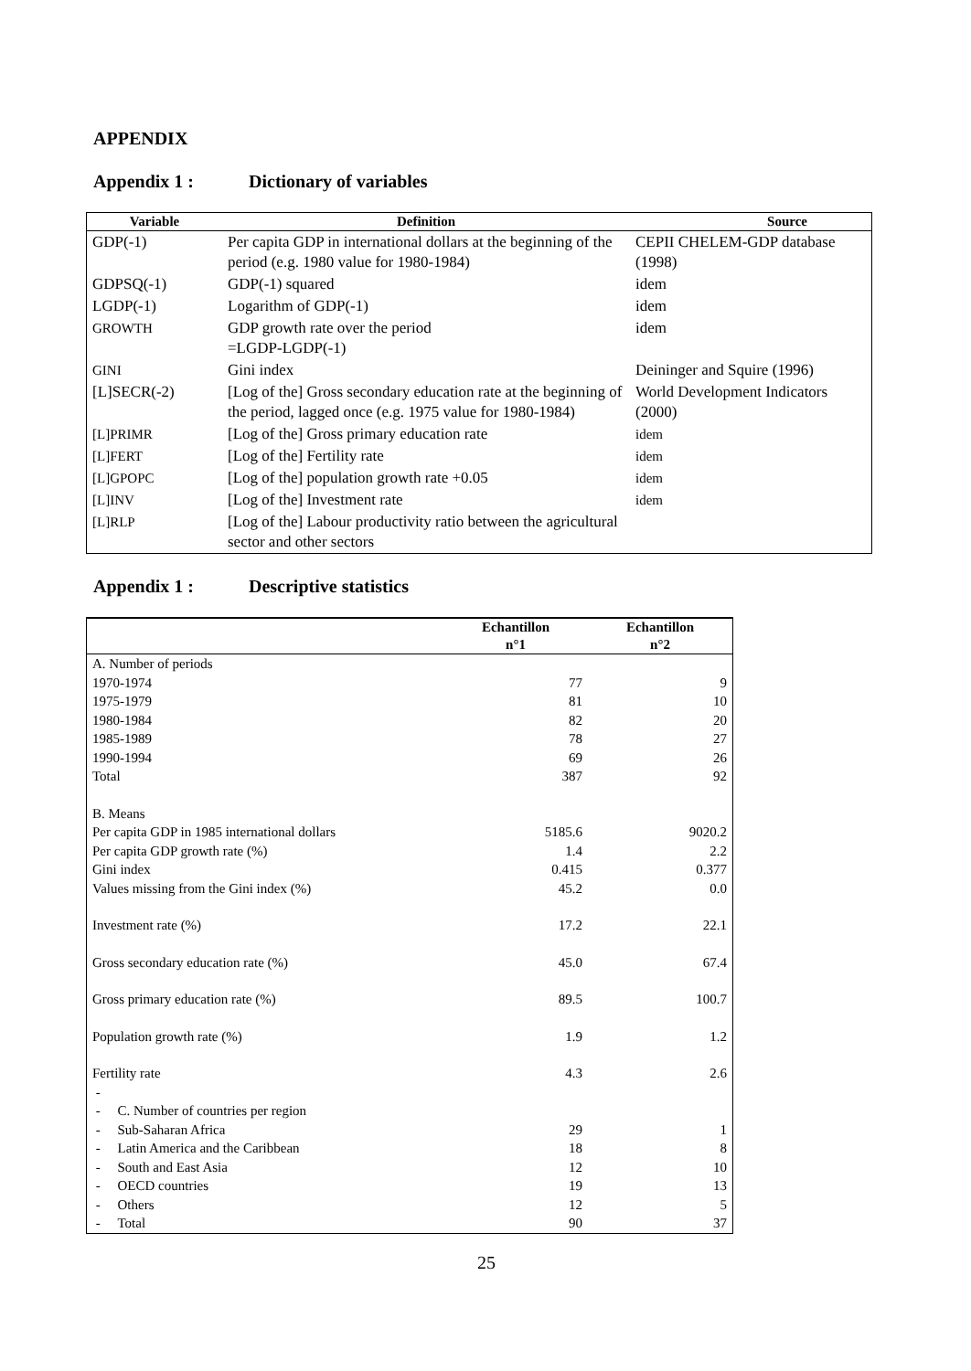APPENDIX
Appendix 1 : Dictionary of variables
| Variable | Definition | Source |
| --- | --- | --- |
| GDP(-1) | Per capita GDP in international dollars at the beginning of the period (e.g. 1980 value for 1980-1984) | CEPII CHELEM-GDP database (1998) |
| GDPSQ(-1) | GDP(-1) squared | idem |
| LGDP(-1) | Logarithm of GDP(-1) | idem |
| GROWTH | GDP growth rate over the period =LGDP-LGDP(-1) | idem |
| GINI | Gini index | Deininger and Squire (1996) |
| [L]SECR(-2) | [Log of the] Gross secondary education rate at the beginning of the period, lagged once (e.g. 1975 value for 1980-1984) | World Development Indicators (2000) |
| [L]PRIMR | [Log of the] Gross primary education rate | idem |
| [L]FERT | [Log of the] Fertility rate | idem |
| [L]GPOPC | [Log of the] population growth rate +0.05 | idem |
| [L]INV | [Log of the] Investment rate | idem |
| [L]RLP | [Log of the] Labour productivity ratio between the agricultural sector and other sectors | |
Appendix 1 : Descriptive statistics
| | Echantillon | Echantillon |
| --- | --- | --- |
| | n°1 | n°2 |
| A. Number of periods | | |
| 1970-1974 | 77 | 9 |
| 1975-1979 | 81 | 10 |
| 1980-1984 | 82 | 20 |
| 1985-1989 | 78 | 27 |
| 1990-1994 | 69 | 26 |
| Total | 387 | 92 |
| B. Means | | |
| Per capita GDP in 1985 international dollars | 5185.6 | 9020.2 |
| Per capita GDP growth rate (%) | 1.4 | 2.2 |
| Gini index | 0.415 | 0.377 |
| Values missing from the Gini index (%) | 45.2 | 0.0 |
| Investment rate (%) | 17.2 | 22.1 |
| Gross secondary education rate (%) | 45.0 | 67.4 |
| Gross primary education rate (%) | 89.5 | 100.7 |
| Population growth rate (%) | 1.9 | 1.2 |
| Fertility rate | 4.3 | 2.6 |
| - | | |
| - C. Number of countries per region | | |
| - Sub-Saharan Africa | 29 | 1 |
| - Latin America and the Caribbean | 18 | 8 |
| - South and East Asia | 12 | 10 |
| - OECD countries | 19 | 13 |
| - Others | 12 | 5 |
| - Total | 90 | 37 |
25